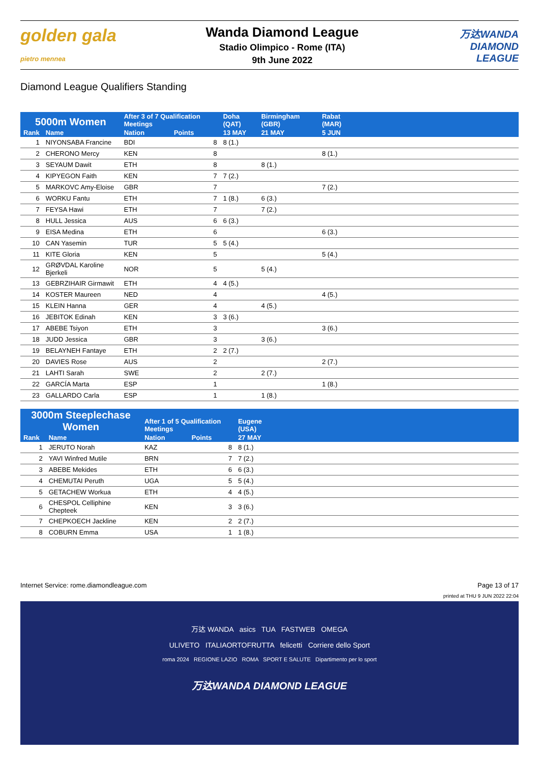golden gala
pietro mennea
Wanda Diamond League
Stadio Olimpico - Rome (ITA)
9th June 2022
万达WANDA
DIAMOND
LEAGUE
Diamond League Qualifiers Standing
| 5000m Women | | After 3 of 7 Qualification Meetings | | Doha (QAT) | Birmingham (GBR) | Rabat (MAR) | |
| --- | --- | --- | --- | --- | --- | --- | --- |
| Rank | Name | Nation | Points | 13 MAY | 21 MAY | 5 JUN | |
| 1 | NIYONSABA Francine | BDI | 8 | 8 (1.) | | | |
| 2 | CHERONO Mercy | KEN | 8 | | | 8 (1.) | |
| 3 | SEYAUM Dawit | ETH | 8 | | 8 (1.) | | |
| 4 | KIPYEGON Faith | KEN | 7 | 7 (2.) | | | |
| 5 | MARKOVC Amy-Eloise | GBR | 7 | | | 7 (2.) | |
| 6 | WORKU Fantu | ETH | 7 | 1 (8.) | 6 (3.) | | |
| 7 | FEYSA Hawi | ETH | 7 | | 7 (2.) | | |
| 8 | HULL Jessica | AUS | 6 | 6 (3.) | | | |
| 9 | EISA Medina | ETH | 6 | | | 6 (3.) | |
| 10 | CAN Yasemin | TUR | 5 | 5 (4.) | | | |
| 11 | KITE Gloria | KEN | 5 | | | 5 (4.) | |
| 12 | GRØVDAL Karoline Bjerkeli | NOR | 5 | | 5 (4.) | | |
| 13 | GEBRZIHAIR Girmawit | ETH | 4 | 4 (5.) | | | |
| 14 | KOSTER Maureen | NED | 4 | | | 4 (5.) | |
| 15 | KLEIN Hanna | GER | 4 | | 4 (5.) | | |
| 16 | JEBITOK Edinah | KEN | 3 | 3 (6.) | | | |
| 17 | ABEBE Tsiyon | ETH | 3 | | | 3 (6.) | |
| 18 | JUDD Jessica | GBR | 3 | | 3 (6.) | | |
| 19 | BELAYNEH Fantaye | ETH | 2 | 2 (7.) | | | |
| 20 | DAVIES Rose | AUS | 2 | | | 2 (7.) | |
| 21 | LAHTI Sarah | SWE | 2 | | 2 (7.) | | |
| 22 | GARCÍA Marta | ESP | 1 | | | 1 (8.) | |
| 23 | GALLARDO Carla | ESP | 1 | | 1 (8.) | | |
| 3000m Steeplechase Women | | After 1 of 5 Qualification Meetings | | Eugene (USA) | |
| --- | --- | --- | --- | --- | --- |
| Rank | Name | Nation | Points | 27 MAY | |
| 1 | JERUTO Norah | KAZ | 8 | 8 (1.) | |
| 2 | YAVI Winfred Mutile | BRN | 7 | 7 (2.) | |
| 3 | ABEBE Mekides | ETH | 6 | 6 (3.) | |
| 4 | CHEMUTAI Peruth | UGA | 5 | 5 (4.) | |
| 5 | GETACHEW Workua | ETH | 4 | 4 (5.) | |
| 6 | CHESPOL Celliphine Chepteek | KEN | 3 | 3 (6.) | |
| 7 | CHEPKOECH Jackline | KEN | 2 | 2 (7.) | |
| 8 | COBURN Emma | USA | 1 | 1 (8.) | |
Internet Service: rome.diamondleague.com Page 13 of 17
printed at THU 9 JUN 2022 22:04
万达 WANDA asics TUA FASTWEB OMEGA
ULIVETO ITALIAORTOFRUTTA felicetti Corriere dello Sport
roma 2024 REGIONE LAZIO ROMA SPORT E SALUTE Dipartimento per lo sport
万达WANDA DIAMOND LEAGUE